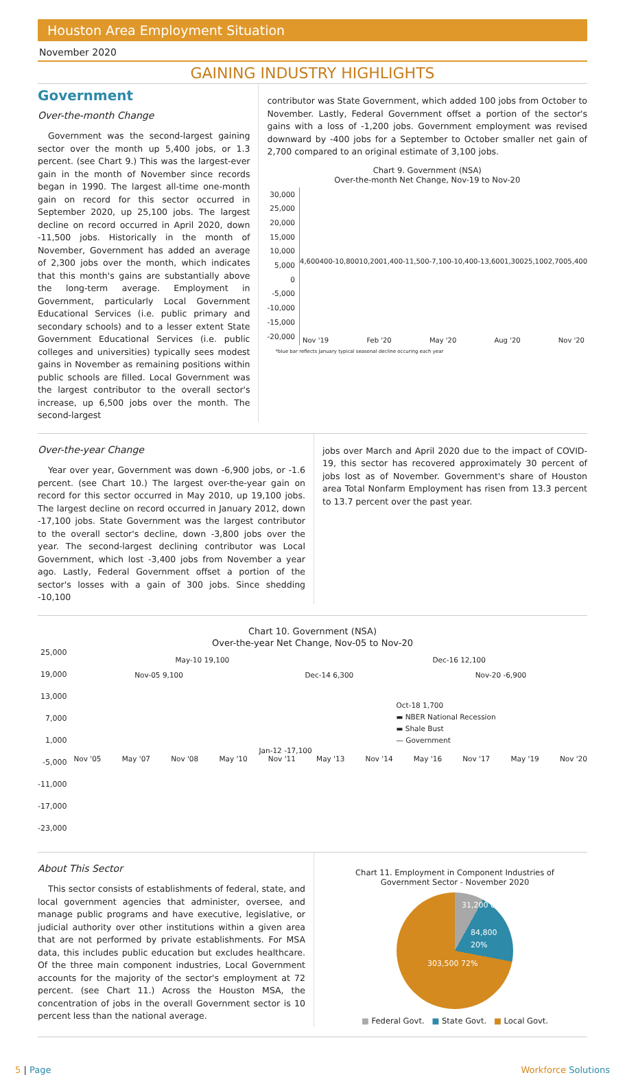Houston Area Employment Situation
November 2020
GAINING INDUSTRY HIGHLIGHTS
Government
Over-the-month Change
Government was the second-largest gaining sector over the month up 5,400 jobs, or 1.3 percent. (see Chart 9.) This was the largest-ever gain in the month of November since records began in 1990. The largest all-time one-month gain on record for this sector occurred in September 2020, up 25,100 jobs. The largest decline on record occurred in April 2020, down -11,500 jobs. Historically in the month of November, Government has added an average of 2,300 jobs over the month, which indicates that this month's gains are substantially above the long-term average. Employment in Government, particularly Local Government Educational Services (i.e. public primary and secondary schools) and to a lesser extent State Government Educational Services (i.e. public colleges and universities) typically sees modest gains in November as remaining positions within public schools are filled. Local Government was the largest contributor to the overall sector's increase, up 6,500 jobs over the month. The second-largest
contributor was State Government, which added 100 jobs from October to November. Lastly, Federal Government offset a portion of the sector's gains with a loss of -1,200 jobs. Government employment was revised downward by -400 jobs for a September to October smaller net gain of 2,700 compared to an original estimate of 3,100 jobs.
Chart 9. Government (NSA)
Over-the-month Net Change, Nov-19 to Nov-20
30,000
25,000
20,000
15,000
10,000
5,000
0
-5,000
-10,000
-15,000
-20,000
4,600 400 -10,800 10,200 1,400 -11,500 -7,100 -10,400 -13,600 1,300 25,100 2,700 5,400
Nov '19 Feb '20 May '20 Aug '20 Nov '20
*blue bar reflects January typical seasonal decline occuring each year
Over-the-year Change
Year over year, Government was down -6,900 jobs, or -1.6 percent. (see Chart 10.) The largest over-the-year gain on record for this sector occurred in May 2010, up 19,100 jobs. The largest decline on record occurred in January 2012, down -17,100 jobs. State Government was the largest contributor to the overall sector's decline, down -3,800 jobs over the year. The second-largest declining contributor was Local Government, which lost -3,400 jobs from November a year ago. Lastly, Federal Government offset a portion of the sector's losses with a gain of 300 jobs. Since shedding -10,100
jobs over March and April 2020 due to the impact of COVID-19, this sector has recovered approximately 30 percent of jobs lost as of November. Government's share of Houston area Total Nonfarm Employment has risen from 13.3 percent to 13.7 percent over the past year.
Chart 10. Government (NSA)
Over-the-year Net Change, Nov-05 to Nov-20
25,000
19,000
13,000
7,000
1,000
-5,000
-11,000
-17,000
-23,000
May-10 19,100 Dec-16 12,100
Nov-05 9,100 Dec-14 6,300 Nov-20 -6,900
Oct-18 1,700
▬ NBER National Recession
▬ Shale Bust
— Government
Jan-12 -17,100
Nov '05 May '07 Nov '08 May '10 Nov '11 May '13 Nov '14 May '16 Nov '17 May '19 Nov '20
About This Sector
This sector consists of establishments of federal, state, and local government agencies that administer, oversee, and manage public programs and have executive, legislative, or judicial authority over other institutions within a given area that are not performed by private establishments. For MSA data, this includes public education but excludes healthcare. Of the three main component industries, Local Government accounts for the majority of the sector's employment at 72 percent. (see Chart 11.) Across the Houston MSA, the concentration of jobs in the overall Government sector is 10 percent less than the national average.
Chart 11. Employment in Component Industries of
Government Sector - November 2020
31,200 8%
84,800 20%
303,500 72%
■ Federal Govt. ■ State Govt. ■ Local Govt.
5 | Page Workforce Solutions